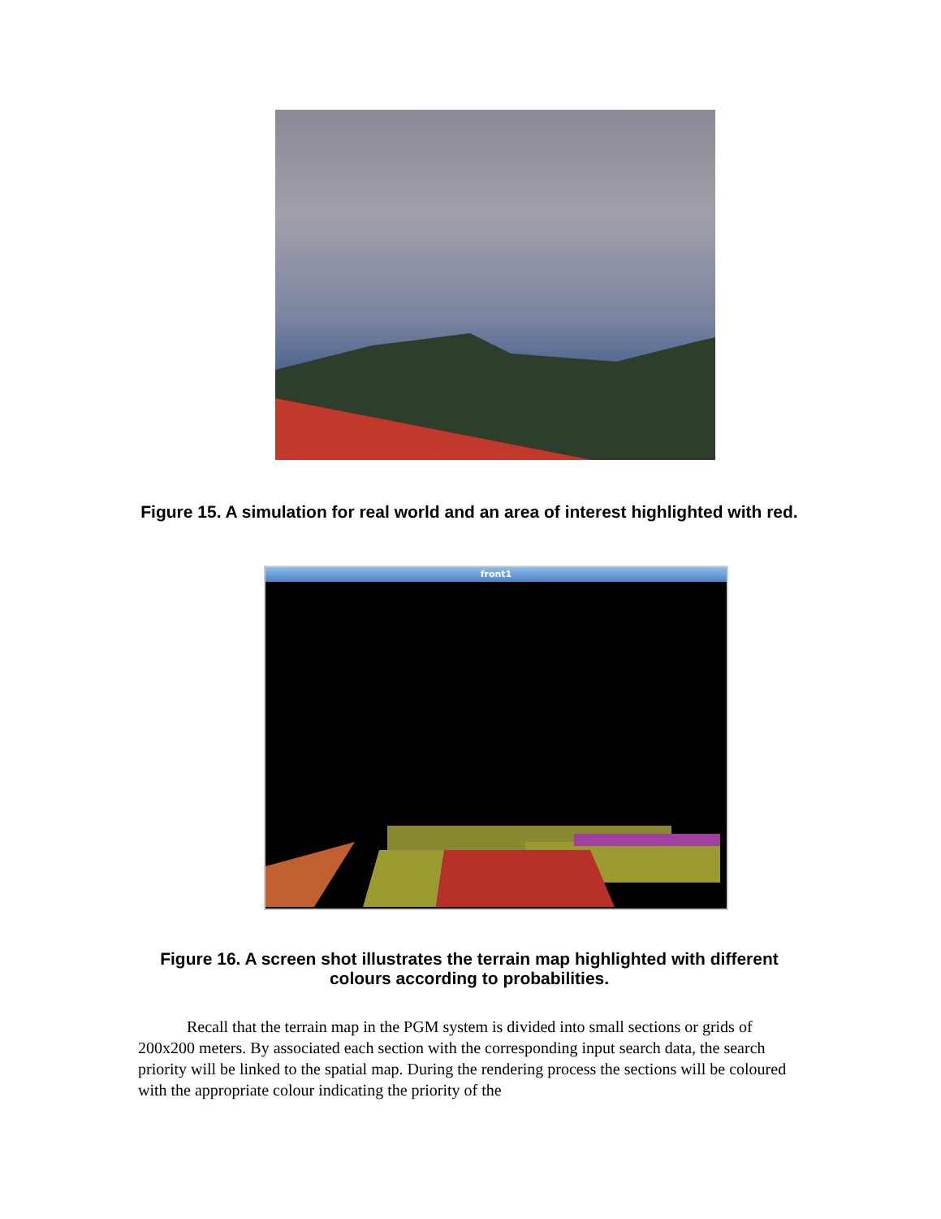Figure 15. A simulation for real world and an area of interest highlighted with red.
front1
Figure 16. A screen shot illustrates the terrain map highlighted with different colours according to probabilities.
Recall that the terrain map in the PGM system is divided into small sections or grids of 200x200 meters. By associated each section with the corresponding input search data, the search priority will be linked to the spatial map. During the rendering process the sections will be coloured with the appropriate colour indicating the priority of the